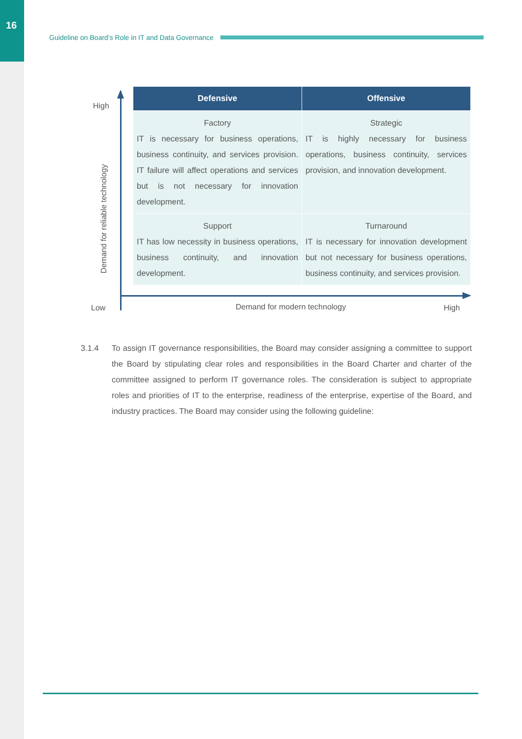16
Guideline on Board’s Role in IT and Data Governance
High
Demand for reliable technology
| Defensive | Offensive |
| --- | --- |
| Factory IT is necessary for business operations, business continuity, and services provision. IT failure will affect operations and services but is not necessary for innovation development. | Strategic IT is highly necessary for business operations, business continuity, services provision, and innovation development. |
| Support IT has low necessity in business operations, business continuity, and innovation development. | Turnaround IT is necessary for innovation development but not necessary for business operations, business continuity, and services provision. |
Low Demand for modern technology High
3.1.4 To assign IT governance responsibilities, the Board may consider assigning a committee to support the Board by stipulating clear roles and responsibilities in the Board Charter and charter of the committee assigned to perform IT governance roles. The consideration is subject to appropriate roles and priorities of IT to the enterprise, readiness of the enterprise, expertise of the Board, and industry practices. The Board may consider using the following guideline: